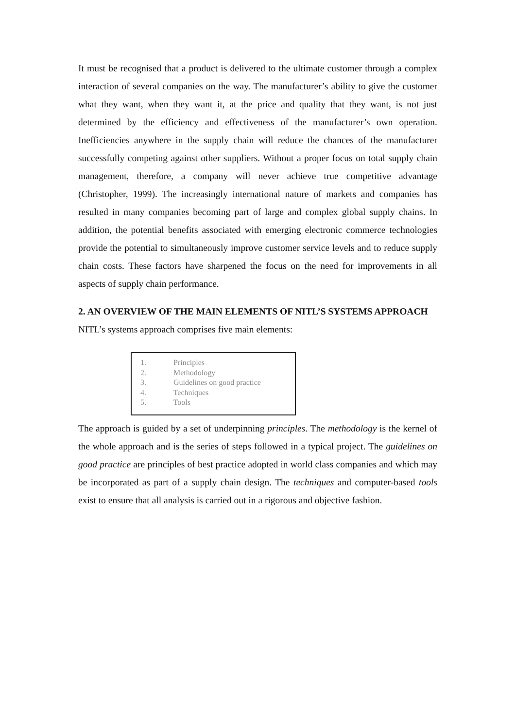It must be recognised that a product is delivered to the ultimate customer through a complex interaction of several companies on the way. The manufacturer’s ability to give the customer what they want, when they want it, at the price and quality that they want, is not just determined by the efficiency and effectiveness of the manufacturer’s own operation. Inefficiencies anywhere in the supply chain will reduce the chances of the manufacturer successfully competing against other suppliers. Without a proper focus on total supply chain management, therefore, a company will never achieve true competitive advantage (Christopher, 1999). The increasingly international nature of markets and companies has resulted in many companies becoming part of large and complex global supply chains. In addition, the potential benefits associated with emerging electronic commerce technologies provide the potential to simultaneously improve customer service levels and to reduce supply chain costs. These factors have sharpened the focus on the need for improvements in all aspects of supply chain performance.
2. AN OVERVIEW OF THE MAIN ELEMENTS OF NITL’S SYSTEMS APPROACH
NITL’s systems approach comprises five main elements:
1. Principles
2. Methodology
3. Guidelines on good practice
4. Techniques
5. Tools
The approach is guided by a set of underpinning principles. The methodology is the kernel of the whole approach and is the series of steps followed in a typical project. The guidelines on good practice are principles of best practice adopted in world class companies and which may be incorporated as part of a supply chain design. The techniques and computer-based tools exist to ensure that all analysis is carried out in a rigorous and objective fashion.